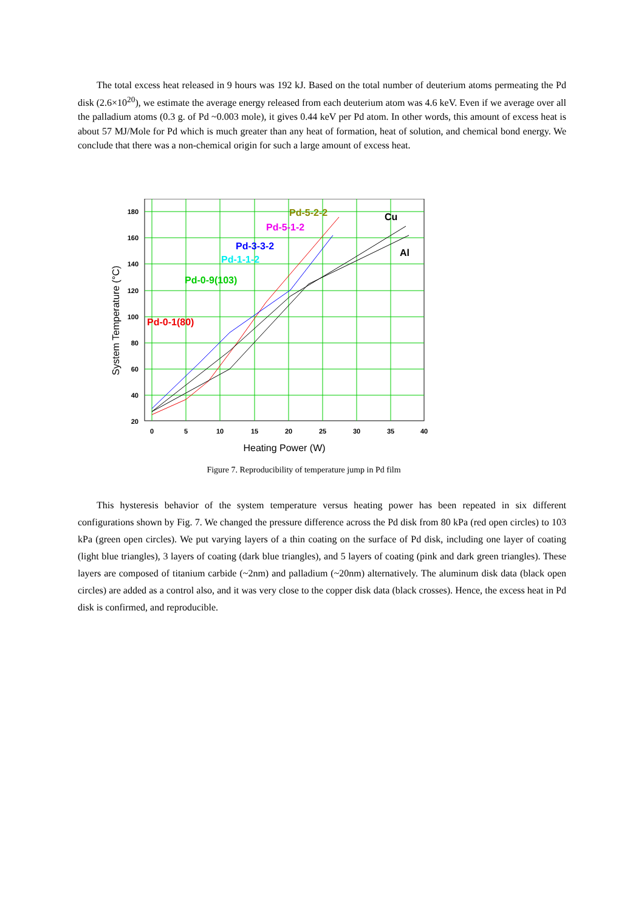The total excess heat released in 9 hours was 192 kJ. Based on the total number of deuterium atoms permeating the Pd disk (2.6×10<sup>20</sup>), we estimate the average energy released from each deuterium atom was 4.6 keV. Even if we average over all the palladium atoms (0.3 g. of Pd ~0.003 mole), it gives 0.44 keV per Pd atom. In other words, this amount of excess heat is about 57 MJ/Mole for Pd which is much greater than any heat of formation, heat of solution, and chemical bond energy. We conclude that there was a non-chemical origin for such a large amount of excess heat.
180
160
140
120
100
80
60
40
20
0
5
10
15
20
25
30
35
40
Heating Power (W)
System Temperature (°C)
Pd-5-2-2
Pd-5-1-2
Cu
Pd-3-3-2
Pd-1-1-2
Al
Pd-0-9(103)
Pd-0-1(80)
Figure 7. Reproducibility of temperature jump in Pd film
This hysteresis behavior of the system temperature versus heating power has been repeated in six different configurations shown by Fig. 7. We changed the pressure difference across the Pd disk from 80 kPa (red open circles) to 103 kPa (green open circles). We put varying layers of a thin coating on the surface of Pd disk, including one layer of coating (light blue triangles), 3 layers of coating (dark blue triangles), and 5 layers of coating (pink and dark green triangles). These layers are composed of titanium carbide (~2nm) and palladium (~20nm) alternatively. The aluminum disk data (black open circles) are added as a control also, and it was very close to the copper disk data (black crosses). Hence, the excess heat in Pd disk is confirmed, and reproducible.